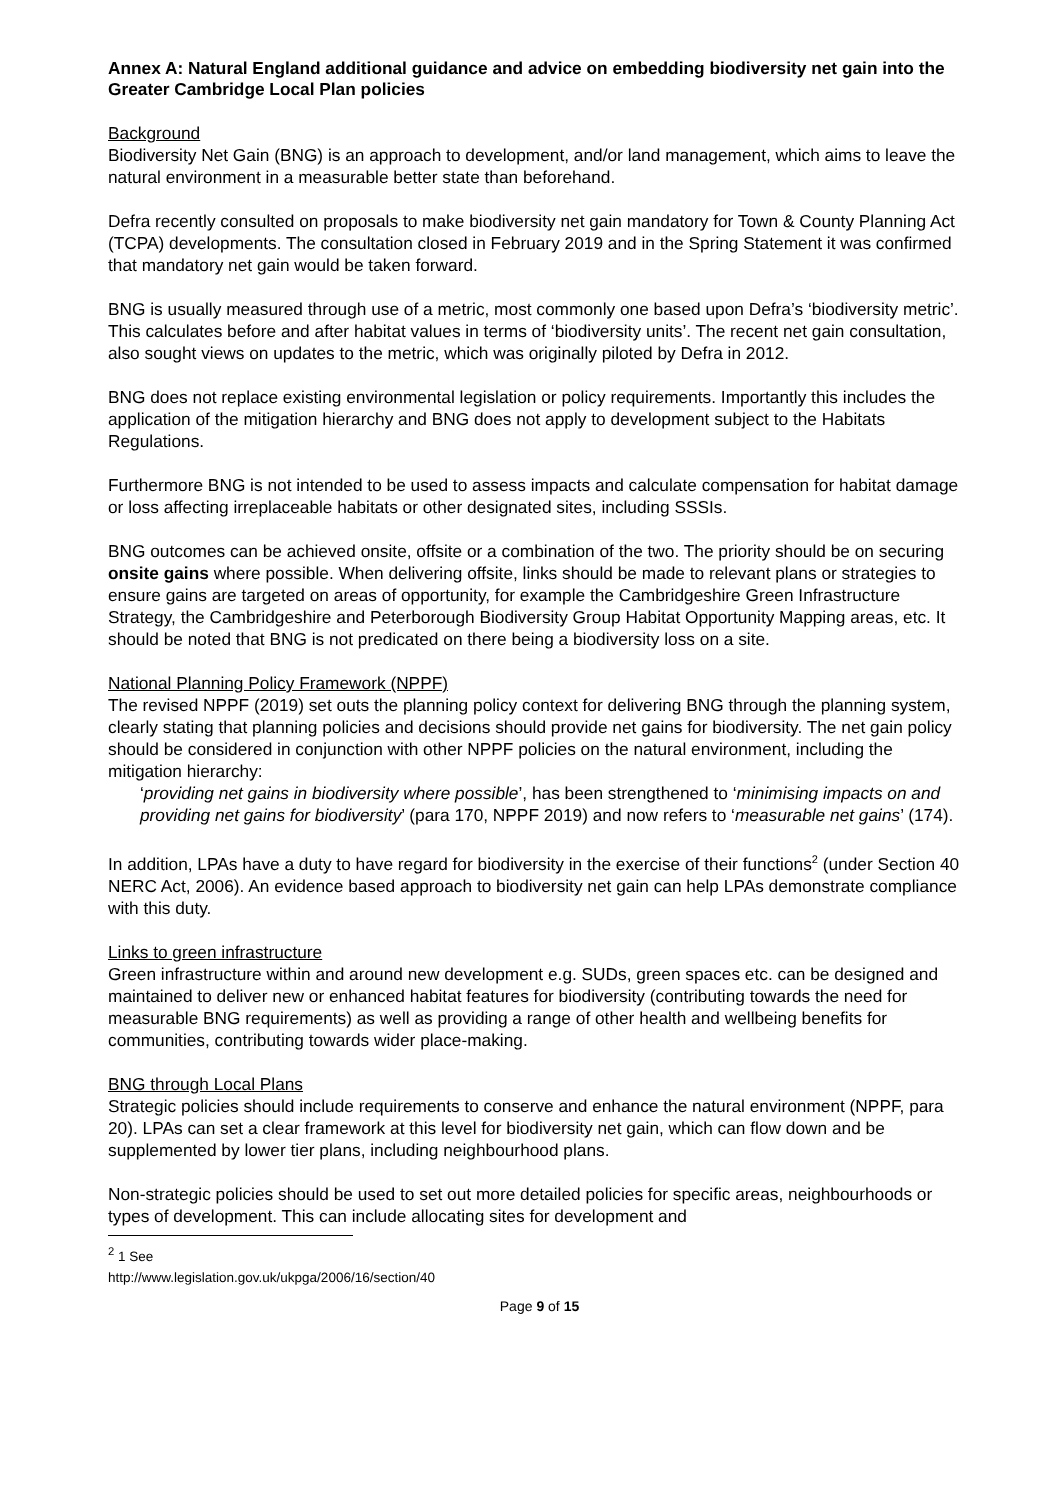Annex A: Natural England additional guidance and advice on embedding biodiversity net gain into the Greater Cambridge Local Plan policies
Background
Biodiversity Net Gain (BNG) is an approach to development, and/or land management, which aims to leave the natural environment in a measurable better state than beforehand.
Defra recently consulted on proposals to make biodiversity net gain mandatory for Town & County Planning Act (TCPA) developments. The consultation closed in February 2019 and in the Spring Statement it was confirmed that mandatory net gain would be taken forward.
BNG is usually measured through use of a metric, most commonly one based upon Defra’s ‘biodiversity metric’. This calculates before and after habitat values in terms of ‘biodiversity units’. The recent net gain consultation, also sought views on updates to the metric, which was originally piloted by Defra in 2012.
BNG does not replace existing environmental legislation or policy requirements. Importantly this includes the application of the mitigation hierarchy and BNG does not apply to development subject to the Habitats Regulations.
Furthermore BNG is not intended to be used to assess impacts and calculate compensation for habitat damage or loss affecting irreplaceable habitats or other designated sites, including SSSIs.
BNG outcomes can be achieved onsite, offsite or a combination of the two. The priority should be on securing onsite gains where possible. When delivering offsite, links should be made to relevant plans or strategies to ensure gains are targeted on areas of opportunity, for example the Cambridgeshire Green Infrastructure Strategy, the Cambridgeshire and Peterborough Biodiversity Group Habitat Opportunity Mapping areas, etc. It should be noted that BNG is not predicated on there being a biodiversity loss on a site.
National Planning Policy Framework (NPPF)
The revised NPPF (2019) set outs the planning policy context for delivering BNG through the planning system, clearly stating that planning policies and decisions should provide net gains for biodiversity. The net gain policy should be considered in conjunction with other NPPF policies on the natural environment, including the mitigation hierarchy:
‘providing net gains in biodiversity where possible’, has been strengthened to ‘minimising impacts on and providing net gains for biodiversity’ (para 170, NPPF 2019) and now refers to ‘measurable net gains’ (174).
In addition, LPAs have a duty to have regard for biodiversity in the exercise of their functions<sup>2</sup> (under Section 40 NERC Act, 2006). An evidence based approach to biodiversity net gain can help LPAs demonstrate compliance with this duty.
Links to green infrastructure
Green infrastructure within and around new development e.g. SUDs, green spaces etc. can be designed and maintained to deliver new or enhanced habitat features for biodiversity (contributing towards the need for measurable BNG requirements) as well as providing a range of other health and wellbeing benefits for communities, contributing towards wider place-making.
BNG through Local Plans
Strategic policies should include requirements to conserve and enhance the natural environment (NPPF, para 20). LPAs can set a clear framework at this level for biodiversity net gain, which can flow down and be supplemented by lower tier plans, including neighbourhood plans.
Non-strategic policies should be used to set out more detailed policies for specific areas, neighbourhoods or types of development. This can include allocating sites for development and
<sup>2</sup> 1 See http://www.legislation.gov.uk/ukpga/2006/16/section/40
Page 9 of 15